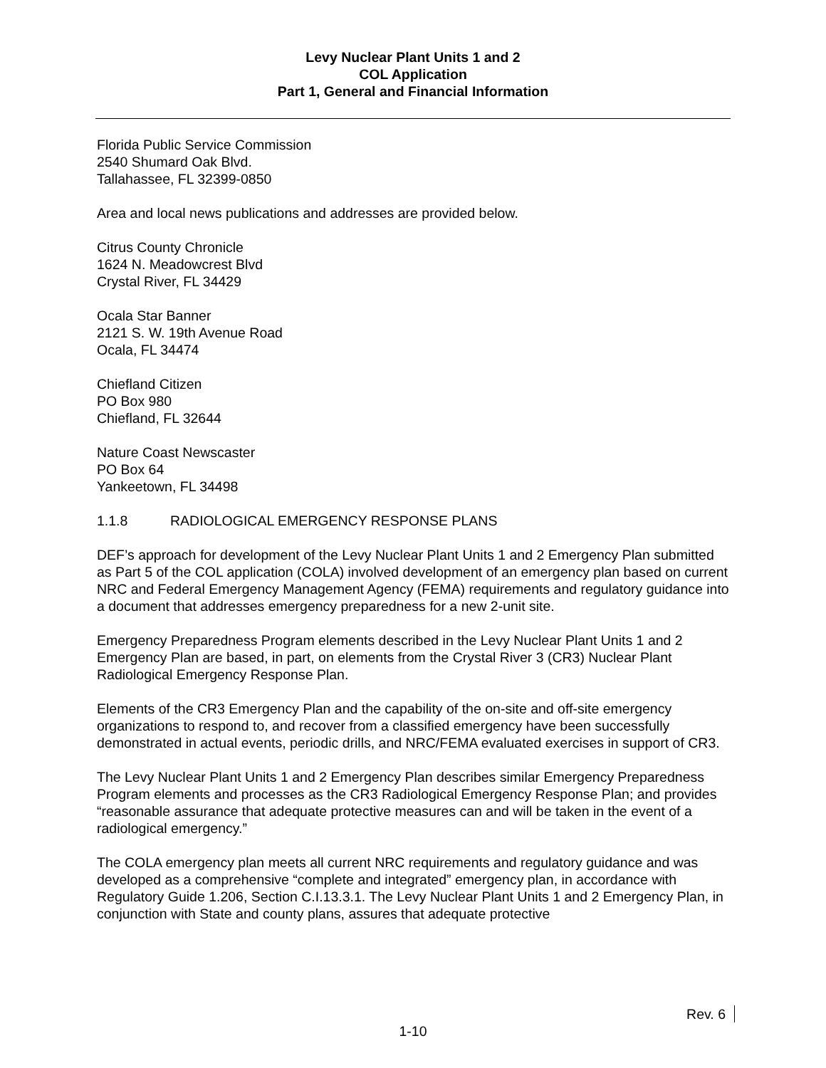Levy Nuclear Plant Units 1 and 2
COL Application
Part 1, General and Financial Information
Florida Public Service Commission
2540 Shumard Oak Blvd.
Tallahassee, FL 32399-0850
Area and local news publications and addresses are provided below.
Citrus County Chronicle
1624 N. Meadowcrest Blvd
Crystal River, FL 34429
Ocala Star Banner
2121 S. W. 19th Avenue Road
Ocala, FL 34474
Chiefland Citizen
PO Box 980
Chiefland, FL 32644
Nature Coast Newscaster
PO Box 64
Yankeetown, FL 34498
1.1.8 RADIOLOGICAL EMERGENCY RESPONSE PLANS
DEF’s approach for development of the Levy Nuclear Plant Units 1 and 2 Emergency Plan submitted as Part 5 of the COL application (COLA) involved development of an emergency plan based on current NRC and Federal Emergency Management Agency (FEMA) requirements and regulatory guidance into a document that addresses emergency preparedness for a new 2-unit site.
Emergency Preparedness Program elements described in the Levy Nuclear Plant Units 1 and 2 Emergency Plan are based, in part, on elements from the Crystal River 3 (CR3) Nuclear Plant Radiological Emergency Response Plan.
Elements of the CR3 Emergency Plan and the capability of the on-site and off-site emergency organizations to respond to, and recover from a classified emergency have been successfully demonstrated in actual events, periodic drills, and NRC/FEMA evaluated exercises in support of CR3.
The Levy Nuclear Plant Units 1 and 2 Emergency Plan describes similar Emergency Preparedness Program elements and processes as the CR3 Radiological Emergency Response Plan; and provides “reasonable assurance that adequate protective measures can and will be taken in the event of a radiological emergency.”
The COLA emergency plan meets all current NRC requirements and regulatory guidance and was developed as a comprehensive “complete and integrated” emergency plan, in accordance with Regulatory Guide 1.206, Section C.I.13.3.1. The Levy Nuclear Plant Units 1 and 2 Emergency Plan, in conjunction with State and county plans, assures that adequate protective
Rev. 6
1-10